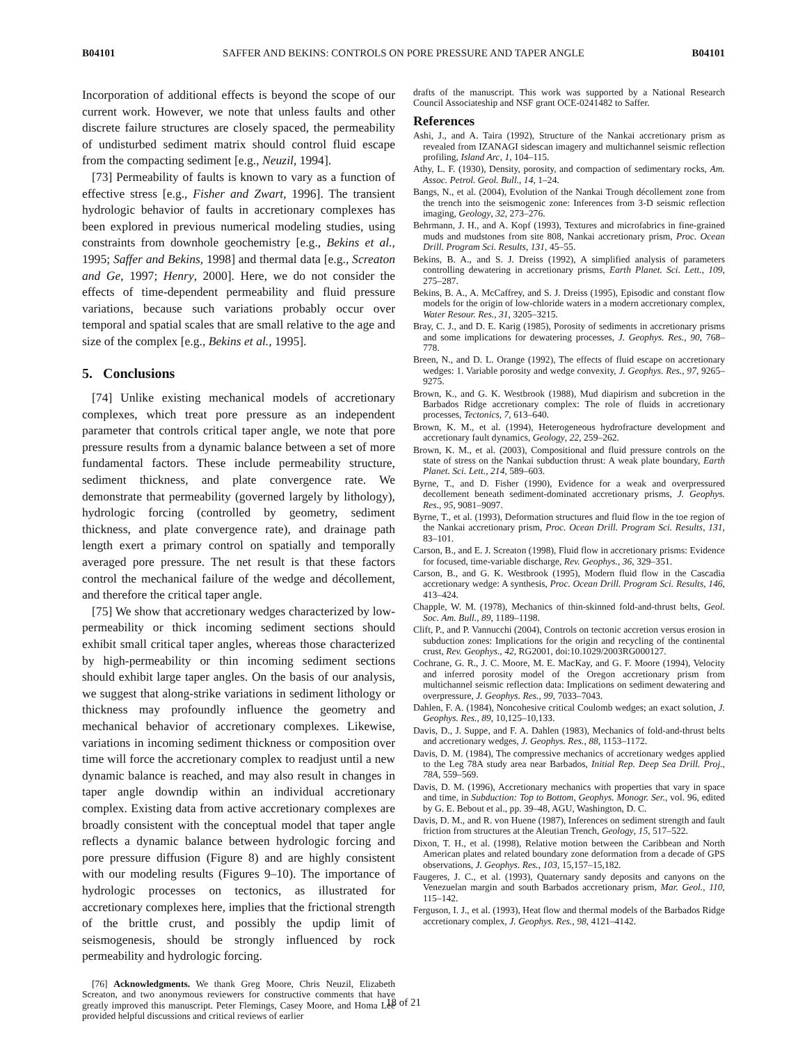B04101 SAFFER AND BEKINS: CONTROLS ON PORE PRESSURE AND TAPER ANGLE B04101
Incorporation of additional effects is beyond the scope of our current work. However, we note that unless faults and other discrete failure structures are closely spaced, the permeability of undisturbed sediment matrix should control fluid escape from the compacting sediment [e.g., Neuzil, 1994].
[73] Permeability of faults is known to vary as a function of effective stress [e.g., Fisher and Zwart, 1996]. The transient hydrologic behavior of faults in accretionary complexes has been explored in previous numerical modeling studies, using constraints from downhole geochemistry [e.g., Bekins et al., 1995; Saffer and Bekins, 1998] and thermal data [e.g., Screaton and Ge, 1997; Henry, 2000]. Here, we do not consider the effects of time-dependent permeability and fluid pressure variations, because such variations probably occur over temporal and spatial scales that are small relative to the age and size of the complex [e.g., Bekins et al., 1995].
5. Conclusions
[74] Unlike existing mechanical models of accretionary complexes, which treat pore pressure as an independent parameter that controls critical taper angle, we note that pore pressure results from a dynamic balance between a set of more fundamental factors. These include permeability structure, sediment thickness, and plate convergence rate. We demonstrate that permeability (governed largely by lithology), hydrologic forcing (controlled by geometry, sediment thickness, and plate convergence rate), and drainage path length exert a primary control on spatially and temporally averaged pore pressure. The net result is that these factors control the mechanical failure of the wedge and décollement, and therefore the critical taper angle.
[75] We show that accretionary wedges characterized by low-permeability or thick incoming sediment sections should exhibit small critical taper angles, whereas those characterized by high-permeability or thin incoming sediment sections should exhibit large taper angles. On the basis of our analysis, we suggest that along-strike variations in sediment lithology or thickness may profoundly influence the geometry and mechanical behavior of accretionary complexes. Likewise, variations in incoming sediment thickness or composition over time will force the accretionary complex to readjust until a new dynamic balance is reached, and may also result in changes in taper angle downdip within an individual accretionary complex. Existing data from active accretionary complexes are broadly consistent with the conceptual model that taper angle reflects a dynamic balance between hydrologic forcing and pore pressure diffusion (Figure 8) and are highly consistent with our modeling results (Figures 9–10). The importance of hydrologic processes on tectonics, as illustrated for accretionary complexes here, implies that the frictional strength of the brittle crust, and possibly the updip limit of seismogenesis, should be strongly influenced by rock permeability and hydrologic forcing.
[76] Acknowledgments. We thank Greg Moore, Chris Neuzil, Elizabeth Screaton, and two anonymous reviewers for constructive comments that have greatly improved this manuscript. Peter Flemings, Casey Moore, and Homa Lee provided helpful discussions and critical reviews of earlier
drafts of the manuscript. This work was supported by a National Research Council Associateship and NSF grant OCE-0241482 to Saffer.
References
Ashi, J., and A. Taira (1992), Structure of the Nankai accretionary prism as revealed from IZANAGI sidescan imagery and multichannel seismic reflection profiling, Island Arc, 1, 104–115.
Athy, L. F. (1930), Density, porosity, and compaction of sedimentary rocks, Am. Assoc. Petrol. Geol. Bull., 14, 1–24.
Bangs, N., et al. (2004), Evolution of the Nankai Trough décollement zone from the trench into the seismogenic zone: Inferences from 3-D seismic reflection imaging, Geology, 32, 273–276.
Behrmann, J. H., and A. Kopf (1993), Textures and microfabrics in fine-grained muds and mudstones from site 808, Nankai accretionary prism, Proc. Ocean Drill. Program Sci. Results, 131, 45–55.
Bekins, B. A., and S. J. Dreiss (1992), A simplified analysis of parameters controlling dewatering in accretionary prisms, Earth Planet. Sci. Lett., 109, 275–287.
Bekins, B. A., A. McCaffrey, and S. J. Dreiss (1995), Episodic and constant flow models for the origin of low-chloride waters in a modern accretionary complex, Water Resour. Res., 31, 3205–3215.
Bray, C. J., and D. E. Karig (1985), Porosity of sediments in accretionary prisms and some implications for dewatering processes, J. Geophys. Res., 90, 768–778.
Breen, N., and D. L. Orange (1992), The effects of fluid escape on accretionary wedges: 1. Variable porosity and wedge convexity, J. Geophys. Res., 97, 9265–9275.
Brown, K., and G. K. Westbrook (1988), Mud diapirism and subcretion in the Barbados Ridge accretionary complex: The role of fluids in accretionary processes, Tectonics, 7, 613–640.
Brown, K. M., et al. (1994), Heterogeneous hydrofracture development and accretionary fault dynamics, Geology, 22, 259–262.
Brown, K. M., et al. (2003), Compositional and fluid pressure controls on the state of stress on the Nankai subduction thrust: A weak plate boundary, Earth Planet. Sci. Lett., 214, 589–603.
Byrne, T., and D. Fisher (1990), Evidence for a weak and overpressured decollement beneath sediment-dominated accretionary prisms, J. Geophys. Res., 95, 9081–9097.
Byrne, T., et al. (1993), Deformation structures and fluid flow in the toe region of the Nankai accretionary prism, Proc. Ocean Drill. Program Sci. Results, 131, 83–101.
Carson, B., and E. J. Screaton (1998), Fluid flow in accretionary prisms: Evidence for focused, time-variable discharge, Rev. Geophys., 36, 329–351.
Carson, B., and G. K. Westbrook (1995), Modern fluid flow in the Cascadia accretionary wedge: A synthesis, Proc. Ocean Drill. Program Sci. Results, 146, 413–424.
Chapple, W. M. (1978), Mechanics of thin-skinned fold-and-thrust belts, Geol. Soc. Am. Bull., 89, 1189–1198.
Clift, P., and P. Vannucchi (2004), Controls on tectonic accretion versus erosion in subduction zones: Implications for the origin and recycling of the continental crust, Rev. Geophys., 42, RG2001, doi:10.1029/2003RG000127.
Cochrane, G. R., J. C. Moore, M. E. MacKay, and G. F. Moore (1994), Velocity and inferred porosity model of the Oregon accretionary prism from multichannel seismic reflection data: Implications on sediment dewatering and overpressure, J. Geophys. Res., 99, 7033–7043.
Dahlen, F. A. (1984), Noncohesive critical Coulomb wedges; an exact solution, J. Geophys. Res., 89, 10,125–10,133.
Davis, D., J. Suppe, and F. A. Dahlen (1983), Mechanics of fold-and-thrust belts and accretionary wedges, J. Geophys. Res., 88, 1153–1172.
Davis, D. M. (1984), The compressive mechanics of accretionary wedges applied to the Leg 78A study area near Barbados, Initial Rep. Deep Sea Drill. Proj., 78A, 559–569.
Davis, D. M. (1996), Accretionary mechanics with properties that vary in space and time, in Subduction: Top to Bottom, Geophys. Monogr. Ser., vol. 96, edited by G. E. Bebout et al., pp. 39–48, AGU, Washington, D. C.
Davis, D. M., and R. von Huene (1987), Inferences on sediment strength and fault friction from structures at the Aleutian Trench, Geology, 15, 517–522.
Dixon, T. H., et al. (1998), Relative motion between the Caribbean and North American plates and related boundary zone deformation from a decade of GPS observations, J. Geophys. Res., 103, 15,157–15,182.
Faugeres, J. C., et al. (1993), Quaternary sandy deposits and canyons on the Venezuelan margin and south Barbados accretionary prism, Mar. Geol., 110, 115–142.
Ferguson, I. J., et al. (1993), Heat flow and thermal models of the Barbados Ridge accretionary complex, J. Geophys. Res., 98, 4121–4142.
18 of 21